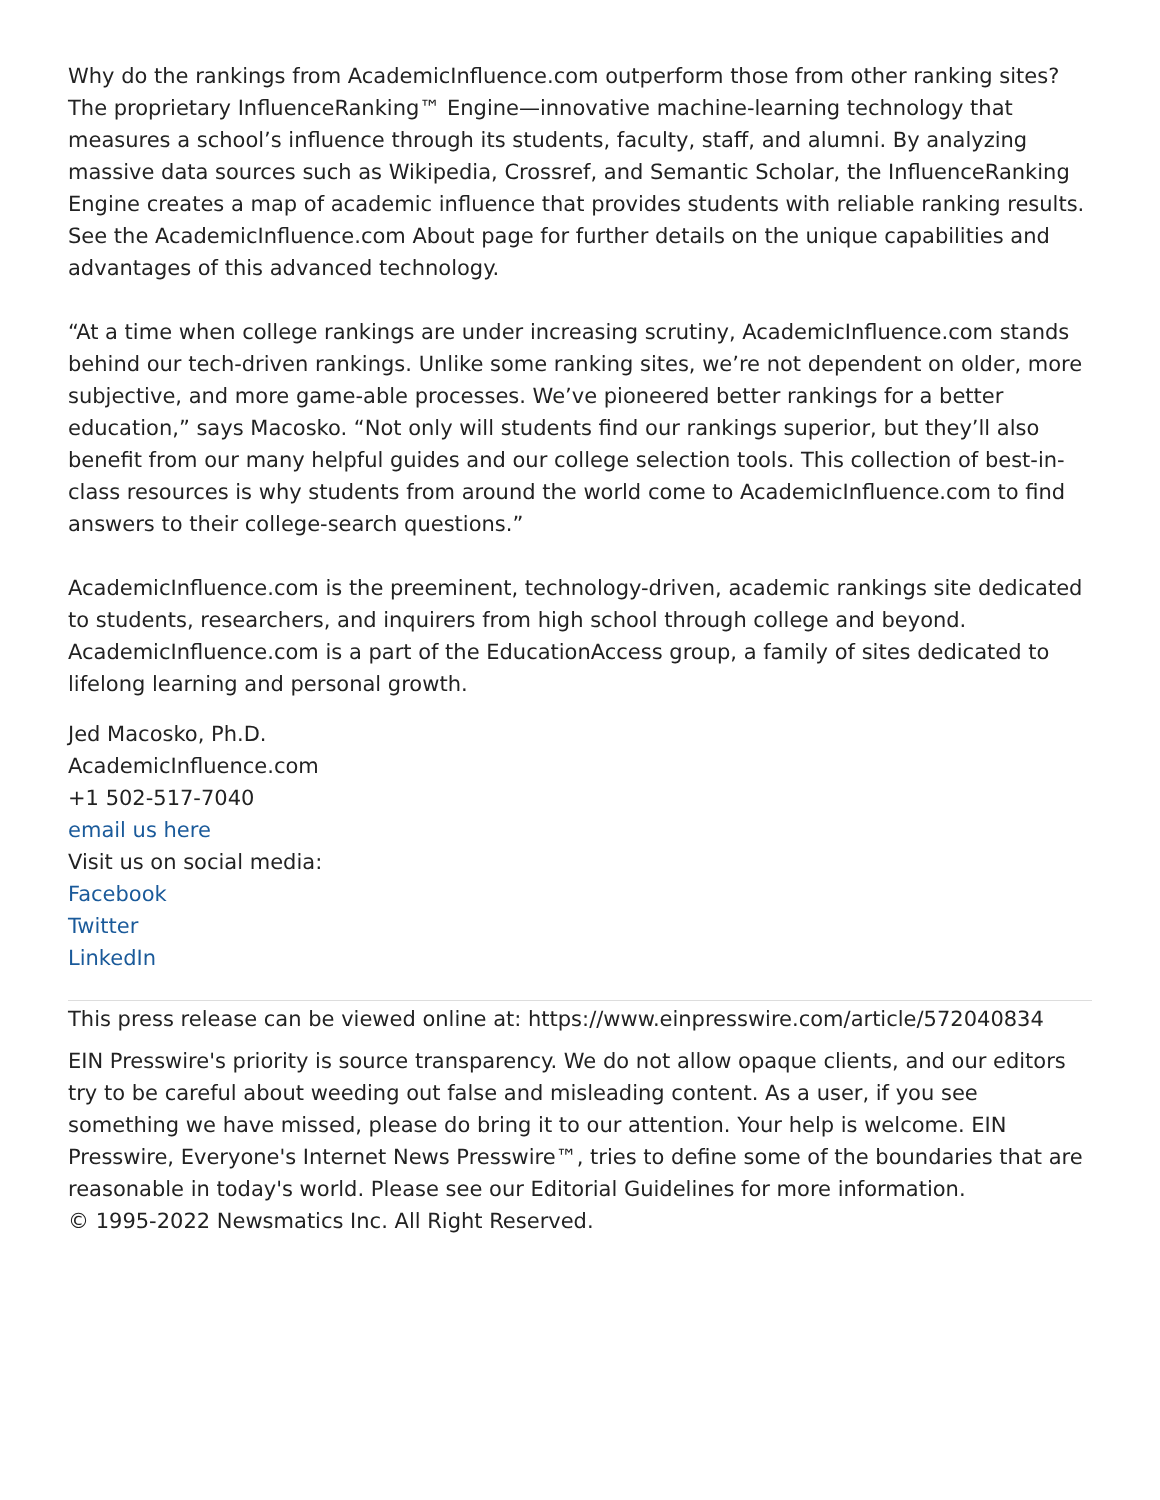Why do the rankings from AcademicInfluence.com outperform those from other ranking sites? The proprietary InfluenceRanking™ Engine—innovative machine-learning technology that measures a school’s influence through its students, faculty, staff, and alumni. By analyzing massive data sources such as Wikipedia, Crossref, and Semantic Scholar, the InfluenceRanking Engine creates a map of academic influence that provides students with reliable ranking results. See the AcademicInfluence.com About page for further details on the unique capabilities and advantages of this advanced technology.
“At a time when college rankings are under increasing scrutiny, AcademicInfluence.com stands behind our tech-driven rankings. Unlike some ranking sites, we’re not dependent on older, more subjective, and more game-able processes. We’ve pioneered better rankings for a better education,” says Macosko. “Not only will students find our rankings superior, but they’ll also benefit from our many helpful guides and our college selection tools. This collection of best-in-class resources is why students from around the world come to AcademicInfluence.com to find answers to their college-search questions.”
AcademicInfluence.com is the preeminent, technology-driven, academic rankings site dedicated to students, researchers, and inquirers from high school through college and beyond. AcademicInfluence.com is a part of the EducationAccess group, a family of sites dedicated to lifelong learning and personal growth.
Jed Macosko, Ph.D.
AcademicInfluence.com
+1 502-517-7040
email us here
Visit us on social media:
Facebook
Twitter
LinkedIn
This press release can be viewed online at: https://www.einpresswire.com/article/572040834
EIN Presswire's priority is source transparency. We do not allow opaque clients, and our editors try to be careful about weeding out false and misleading content. As a user, if you see something we have missed, please do bring it to our attention. Your help is welcome. EIN Presswire, Everyone's Internet News Presswire™, tries to define some of the boundaries that are reasonable in today's world. Please see our Editorial Guidelines for more information.
© 1995-2022 Newsmatics Inc. All Right Reserved.